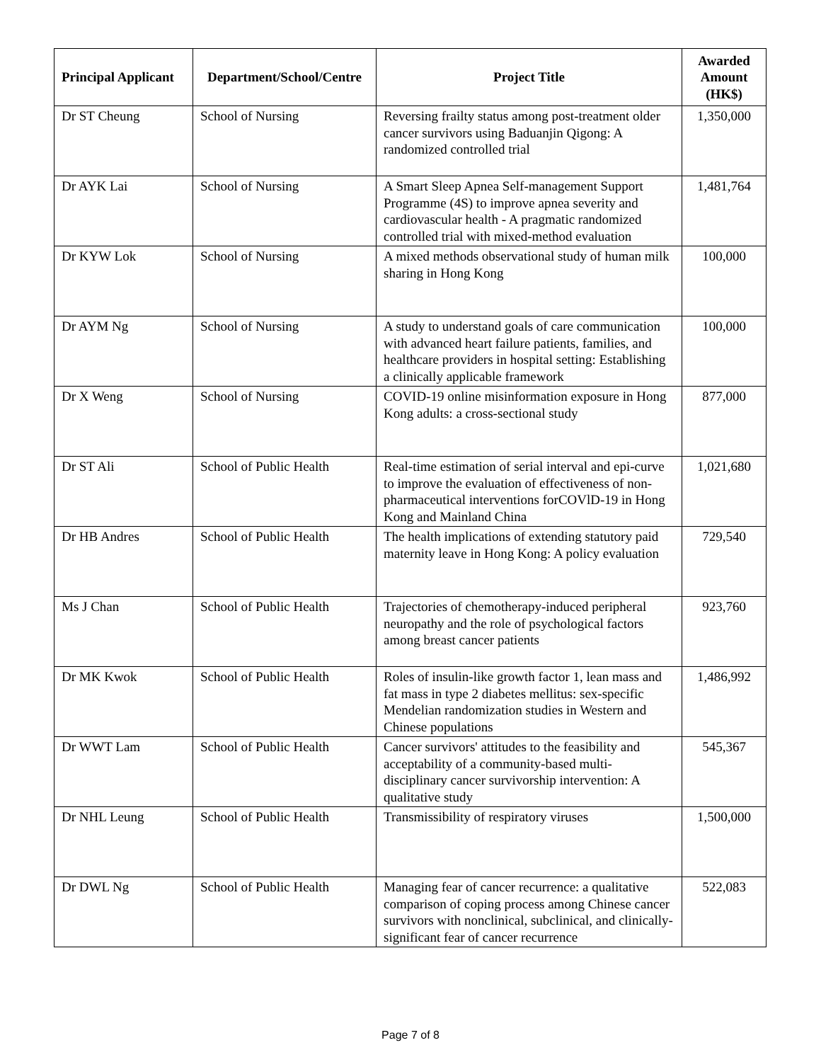| Principal Applicant | Department/School/Centre | Project Title | Awarded Amount (HK$) |
| --- | --- | --- | --- |
| Dr ST Cheung | School of Nursing | Reversing frailty status among post-treatment older cancer survivors using Baduanjin Qigong: A randomized controlled trial | 1,350,000 |
| Dr AYK Lai | School of Nursing | A Smart Sleep Apnea Self-management Support Programme (4S) to improve apnea severity and cardiovascular health - A pragmatic randomized controlled trial with mixed-method evaluation | 1,481,764 |
| Dr KYW Lok | School of Nursing | A mixed methods observational study of human milk sharing in Hong Kong | 100,000 |
| Dr AYM Ng | School of Nursing | A study to understand goals of care communication with advanced heart failure patients, families, and healthcare providers in hospital setting: Establishing a clinically applicable framework | 100,000 |
| Dr X Weng | School of Nursing | COVID-19 online misinformation exposure in Hong Kong adults: a cross-sectional study | 877,000 |
| Dr ST Ali | School of Public Health | Real-time estimation of serial interval and epi-curve to improve the evaluation of effectiveness of non-pharmaceutical interventions forCOVlD-19 in Hong Kong and Mainland China | 1,021,680 |
| Dr HB Andres | School of Public Health | The health implications of extending statutory paid maternity leave in Hong Kong: A policy evaluation | 729,540 |
| Ms J Chan | School of Public Health | Trajectories of chemotherapy-induced peripheral neuropathy and the role of psychological factors among breast cancer patients | 923,760 |
| Dr MK Kwok | School of Public Health | Roles of insulin-like growth factor 1, lean mass and fat mass in type 2 diabetes mellitus: sex-specific Mendelian randomization studies in Western and Chinese populations | 1,486,992 |
| Dr WWT Lam | School of Public Health | Cancer survivors' attitudes to the feasibility and acceptability of a community-based multi-disciplinary cancer survivorship intervention: A qualitative study | 545,367 |
| Dr NHL Leung | School of Public Health | Transmissibility of respiratory viruses | 1,500,000 |
| Dr DWL Ng | School of Public Health | Managing fear of cancer recurrence: a qualitative comparison of coping process among Chinese cancer survivors with nonclinical, subclinical, and clinically-significant fear of cancer recurrence | 522,083 |
Page 7 of 8